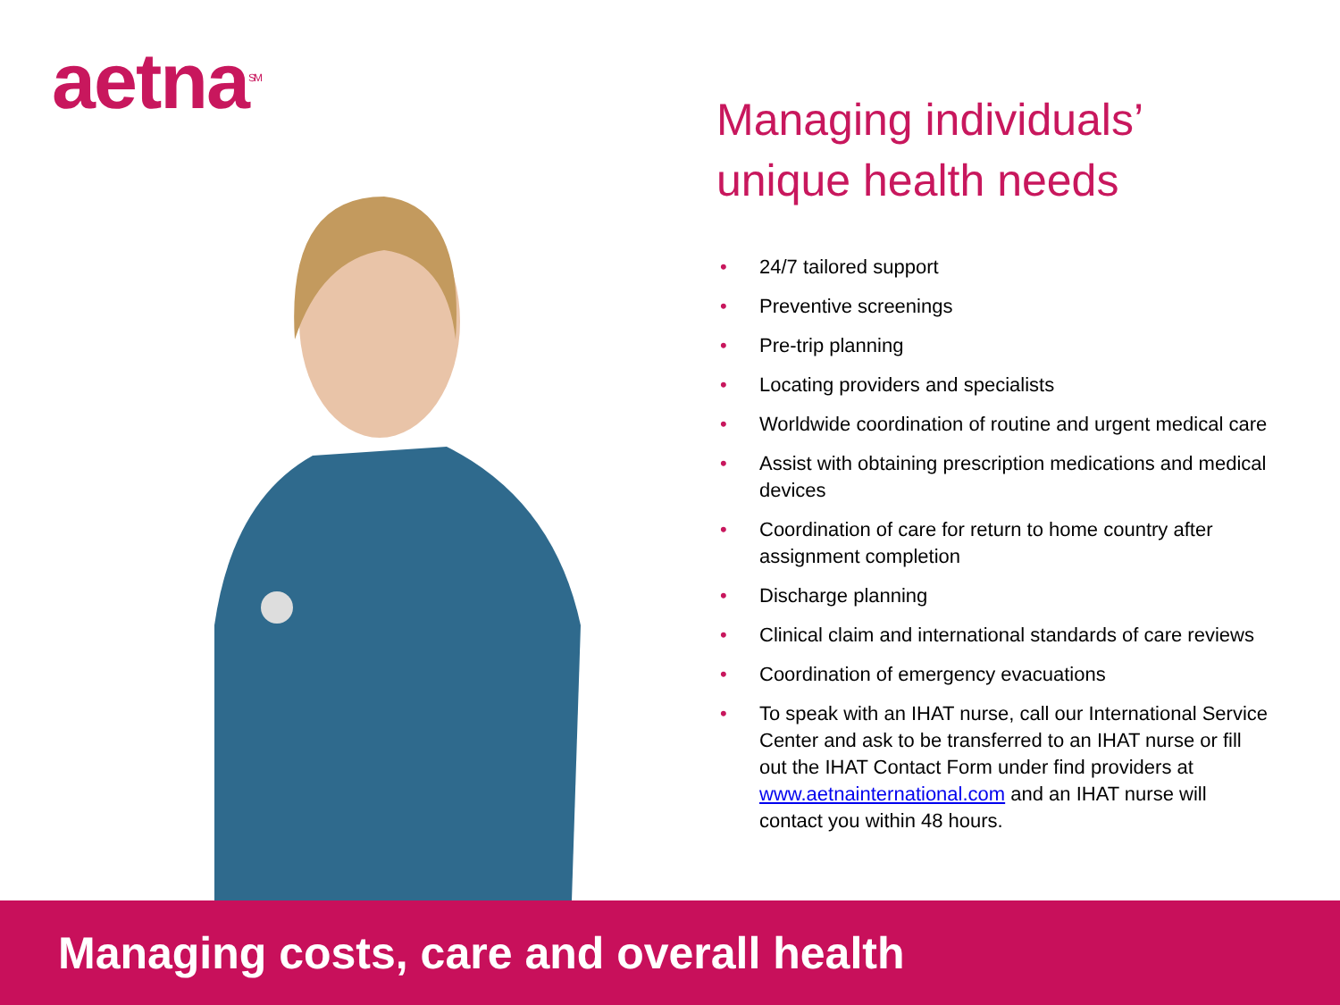aetna<sup>SM</sup>
Managing individuals’ unique health needs
• 24/7 tailored support
• Preventive screenings
• Pre-trip planning
• Locating providers and specialists
• Worldwide coordination of routine and urgent medical care
• Assist with obtaining prescription medications and medical devices
• Coordination of care for return to home country after assignment completion
• Discharge planning
• Clinical claim and international standards of care reviews
• Coordination of emergency evacuations
• To speak with an IHAT nurse, call our International Service Center and ask to be transferred to an IHAT nurse or fill out the IHAT Contact Form under find providers at www.aetnainternational.com and an IHAT nurse will contact you within 48 hours.
Managing costs, care and overall health